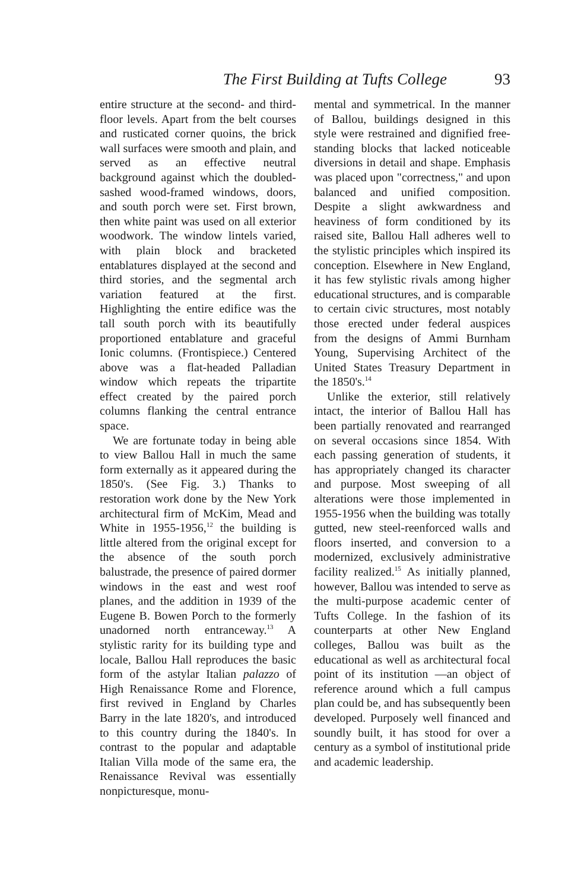The First Building at Tufts College 93
entire structure at the second- and third-floor levels. Apart from the belt courses and rusticated corner quoins, the brick wall surfaces were smooth and plain, and served as an effective neutral background against which the doubled-sashed wood-framed windows, doors, and south porch were set. First brown, then white paint was used on all exterior woodwork. The window lintels varied, with plain block and bracketed entablatures displayed at the second and third stories, and the segmental arch variation featured at the first. Highlighting the entire edifice was the tall south porch with its beautifully proportioned entablature and graceful Ionic columns. (Frontispiece.) Centered above was a flat-headed Palladian window which repeats the tripartite effect created by the paired porch columns flanking the central entrance space.
We are fortunate today in being able to view Ballou Hall in much the same form externally as it appeared during the 1850's. (See Fig. 3.) Thanks to restoration work done by the New York architectural firm of McKim, Mead and White in 1955-1956,<sup>12</sup> the building is little altered from the original except for the absence of the south porch balustrade, the presence of paired dormer windows in the east and west roof planes, and the addition in 1939 of the Eugene B. Bowen Porch to the formerly unadorned north entranceway.<sup>13</sup> A stylistic rarity for its building type and locale, Ballou Hall reproduces the basic form of the astylar Italian palazzo of High Renaissance Rome and Florence, first revived in England by Charles Barry in the late 1820's, and introduced to this country during the 1840's. In contrast to the popular and adaptable Italian Villa mode of the same era, the Renaissance Revival was essentially nonpicturesque, monu-
mental and symmetrical. In the manner of Ballou, buildings designed in this style were restrained and dignified free-standing blocks that lacked noticeable diversions in detail and shape. Emphasis was placed upon "correctness," and upon balanced and unified composition. Despite a slight awkwardness and heaviness of form conditioned by its raised site, Ballou Hall adheres well to the stylistic principles which inspired its conception. Elsewhere in New England, it has few stylistic rivals among higher educational structures, and is comparable to certain civic structures, most notably those erected under federal auspices from the designs of Ammi Burnham Young, Supervising Architect of the United States Treasury Department in the 1850's.<sup>14</sup>
Unlike the exterior, still relatively intact, the interior of Ballou Hall has been partially renovated and rearranged on several occasions since 1854. With each passing generation of students, it has appropriately changed its character and purpose. Most sweeping of all alterations were those implemented in 1955-1956 when the building was totally gutted, new steel-reenforced walls and floors inserted, and conversion to a modernized, exclusively administrative facility realized.<sup>15</sup> As initially planned, however, Ballou was intended to serve as the multi-purpose academic center of Tufts College. In the fashion of its counterparts at other New England colleges, Ballou was built as the educational as well as architectural focal point of its institution —an object of reference around which a full campus plan could be, and has subsequently been developed. Purposely well financed and soundly built, it has stood for over a century as a symbol of institutional pride and academic leadership.